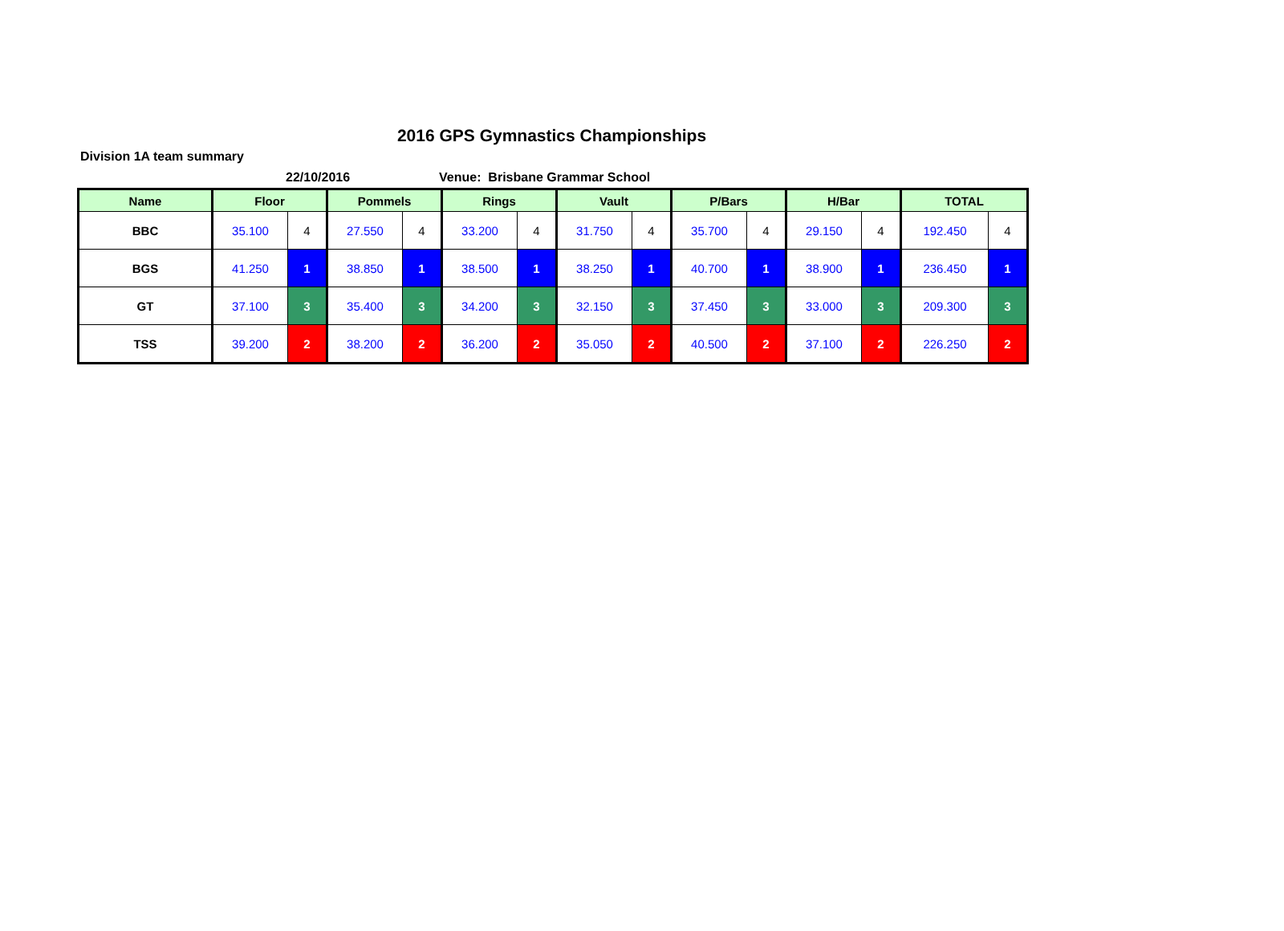2016 GPS Gymnastics Championships
Division 1A team summary
22/10/2016 Venue: Brisbane Grammar School
| Name | Floor | | Pommels | | Rings | | Vault | | P/Bars | | H/Bar | | TOTAL | |
| --- | --- | --- | --- | --- | --- | --- | --- | --- | --- | --- | --- | --- | --- | --- |
| BBC | 35.100 | 4 | 27.550 | 4 | 33.200 | 4 | 31.750 | 4 | 35.700 | 4 | 29.150 | 4 | 192.450 | 4 |
| BGS | 41.250 | 1 | 38.850 | 1 | 38.500 | 1 | 38.250 | 1 | 40.700 | 1 | 38.900 | 1 | 236.450 | 1 |
| GT | 37.100 | 3 | 35.400 | 3 | 34.200 | 3 | 32.150 | 3 | 37.450 | 3 | 33.000 | 3 | 209.300 | 3 |
| TSS | 39.200 | 2 | 38.200 | 2 | 36.200 | 2 | 35.050 | 2 | 40.500 | 2 | 37.100 | 2 | 226.250 | 2 |